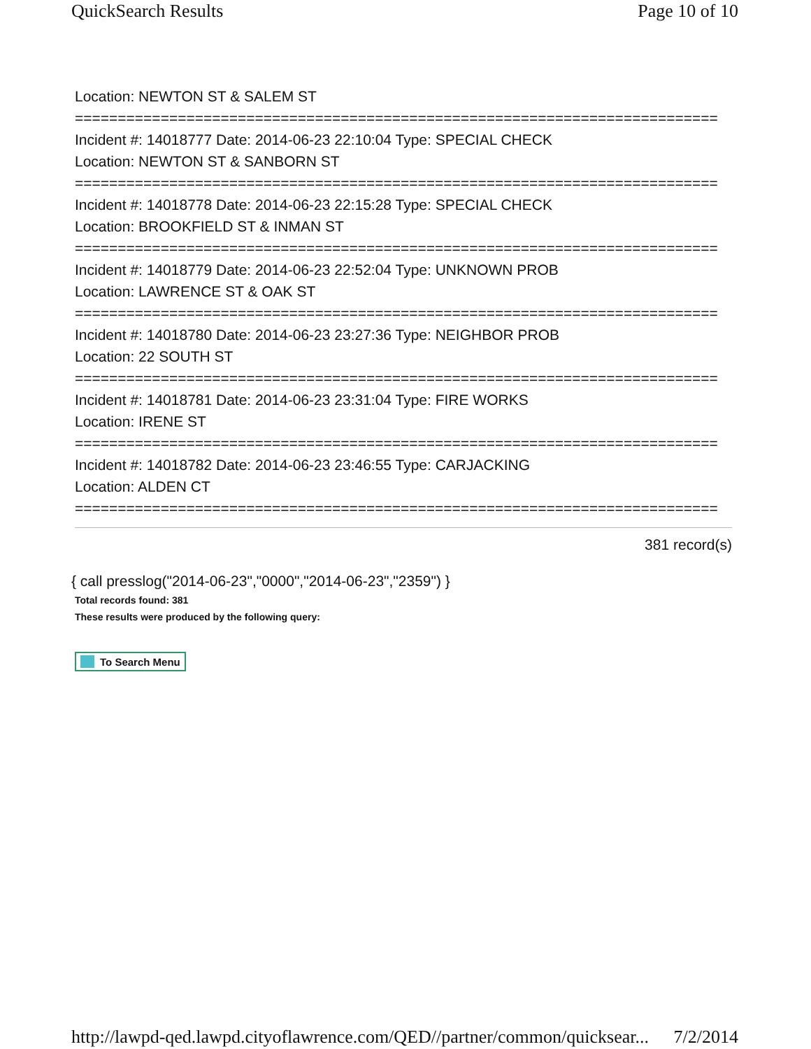QuickSearch Results Page 10 of 10
Location: NEWTON ST & SALEM ST
===========================================================================
Incident #: 14018777 Date: 2014-06-23 22:10:04 Type: SPECIAL CHECK
Location: NEWTON ST & SANBORN ST
===========================================================================
Incident #: 14018778 Date: 2014-06-23 22:15:28 Type: SPECIAL CHECK
Location: BROOKFIELD ST & INMAN ST
===========================================================================
Incident #: 14018779 Date: 2014-06-23 22:52:04 Type: UNKNOWN PROB
Location: LAWRENCE ST & OAK ST
===========================================================================
Incident #: 14018780 Date: 2014-06-23 23:27:36 Type: NEIGHBOR PROB
Location: 22 SOUTH ST
===========================================================================
Incident #: 14018781 Date: 2014-06-23 23:31:04 Type: FIRE WORKS
Location: IRENE ST
===========================================================================
Incident #: 14018782 Date: 2014-06-23 23:46:55 Type: CARJACKING
Location: ALDEN CT
===========================================================================
381 record(s)
{ call presslog("2014-06-23","0000","2014-06-23","2359") }
Total records found: 381
These results were produced by the following query:
To Search Menu
http://lawpd-qed.lawpd.cityoflawrence.com/QED//partner/common/quicksear... 7/2/2014